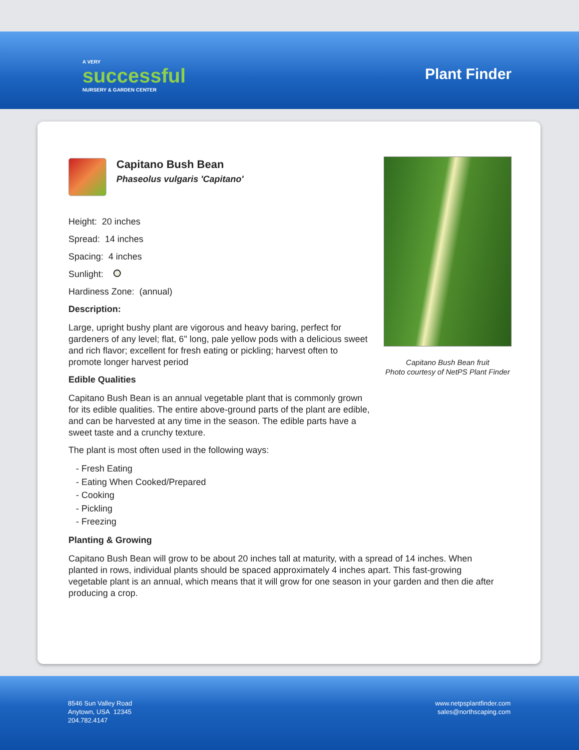A VERY
successful
NURSERY & GARDEN CENTER
Plant Finder
Capitano Bush Bean
Phaseolus vulgaris 'Capitano'
Height: 20 inches
Spread: 14 inches
Spacing: 4 inches
Sunlight:
Hardiness Zone: (annual)
Description:
Large, upright bushy plant are vigorous and heavy baring, perfect for gardeners of any level; flat, 6" long, pale yellow pods with a delicious sweet and rich flavor; excellent for fresh eating or pickling; harvest often to promote longer harvest period
Edible Qualities
Capitano Bush Bean is an annual vegetable plant that is commonly grown for its edible qualities. The entire above-ground parts of the plant are edible, and can be harvested at any time in the season. The edible parts have a sweet taste and a crunchy texture.
The plant is most often used in the following ways:
- Fresh Eating
- Eating When Cooked/Prepared
- Cooking
- Pickling
- Freezing
Planting & Growing
Capitano Bush Bean will grow to be about 20 inches tall at maturity, with a spread of 14 inches. When planted in rows, individual plants should be spaced approximately 4 inches apart. This fast-growing vegetable plant is an annual, which means that it will grow for one season in your garden and then die after producing a crop.
Capitano Bush Bean fruit
Photo courtesy of NetPS Plant Finder
8546 Sun Valley Road
Anytown, USA 12345
204.782.4147
www.netpsplantfinder.com
sales@northscaping.com